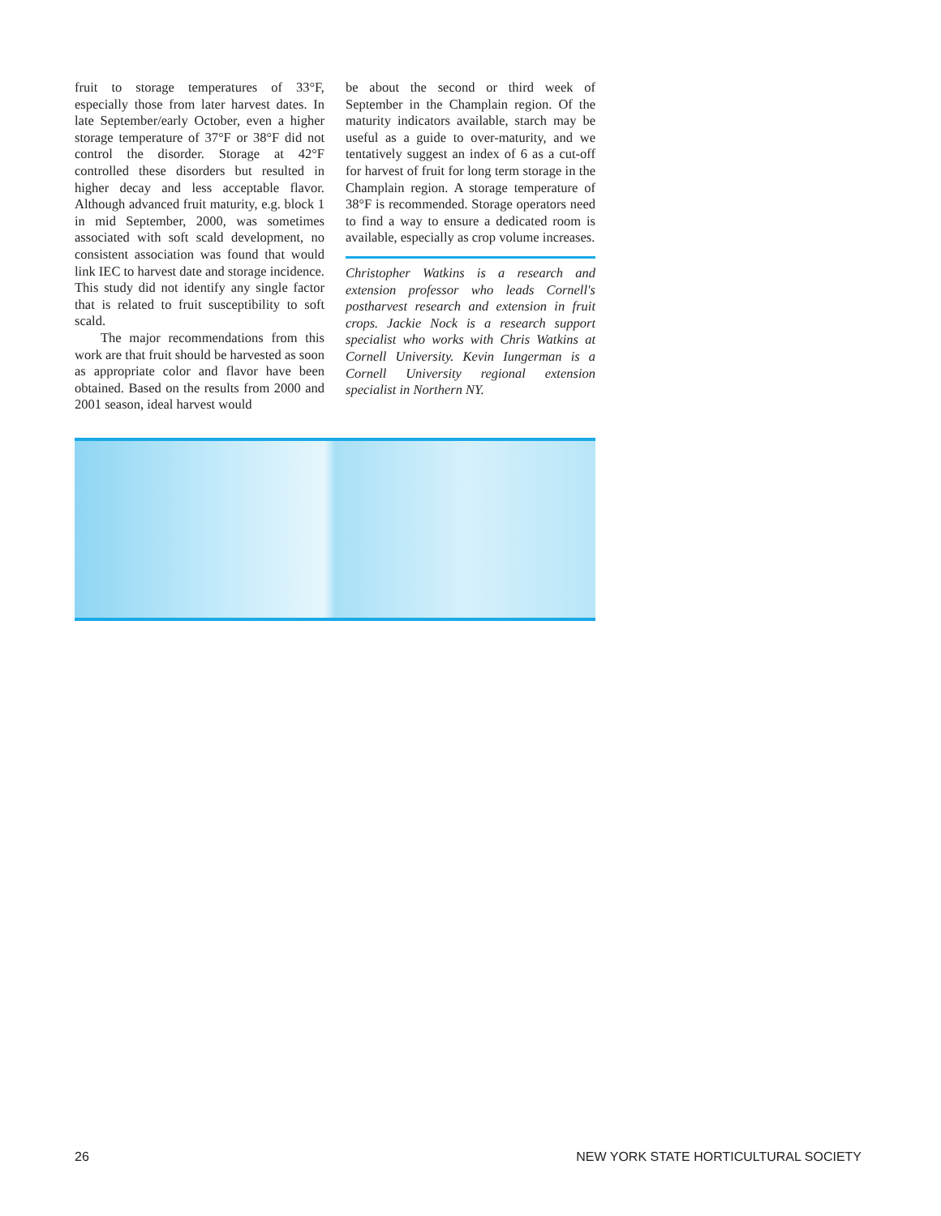fruit to storage temperatures of 33°F, especially those from later harvest dates. In late September/early October, even a higher storage temperature of 37°F or 38°F did not control the disorder. Storage at 42°F controlled these disorders but resulted in higher decay and less acceptable flavor. Although advanced fruit maturity, e.g. block 1 in mid September, 2000, was sometimes associated with soft scald development, no consistent association was found that would link IEC to harvest date and storage incidence. This study did not identify any single factor that is related to fruit susceptibility to soft scald.
The major recommendations from this work are that fruit should be harvested as soon as appropriate color and flavor have been obtained. Based on the results from 2000 and 2001 season, ideal harvest would
be about the second or third week of September in the Champlain region. Of the maturity indicators available, starch may be useful as a guide to over-maturity, and we tentatively suggest an index of 6 as a cut-off for harvest of fruit for long term storage in the Champlain region. A storage temperature of 38°F is recommended. Storage operators need to find a way to ensure a dedicated room is available, especially as crop volume increases.
Christopher Watkins is a research and extension professor who leads Cornell's postharvest research and extension in fruit crops. Jackie Nock is a research support specialist who works with Chris Watkins at Cornell University. Kevin Iungerman is a Cornell University regional extension specialist in Northern NY.
26 NEW YORK STATE HORTICULTURAL SOCIETY